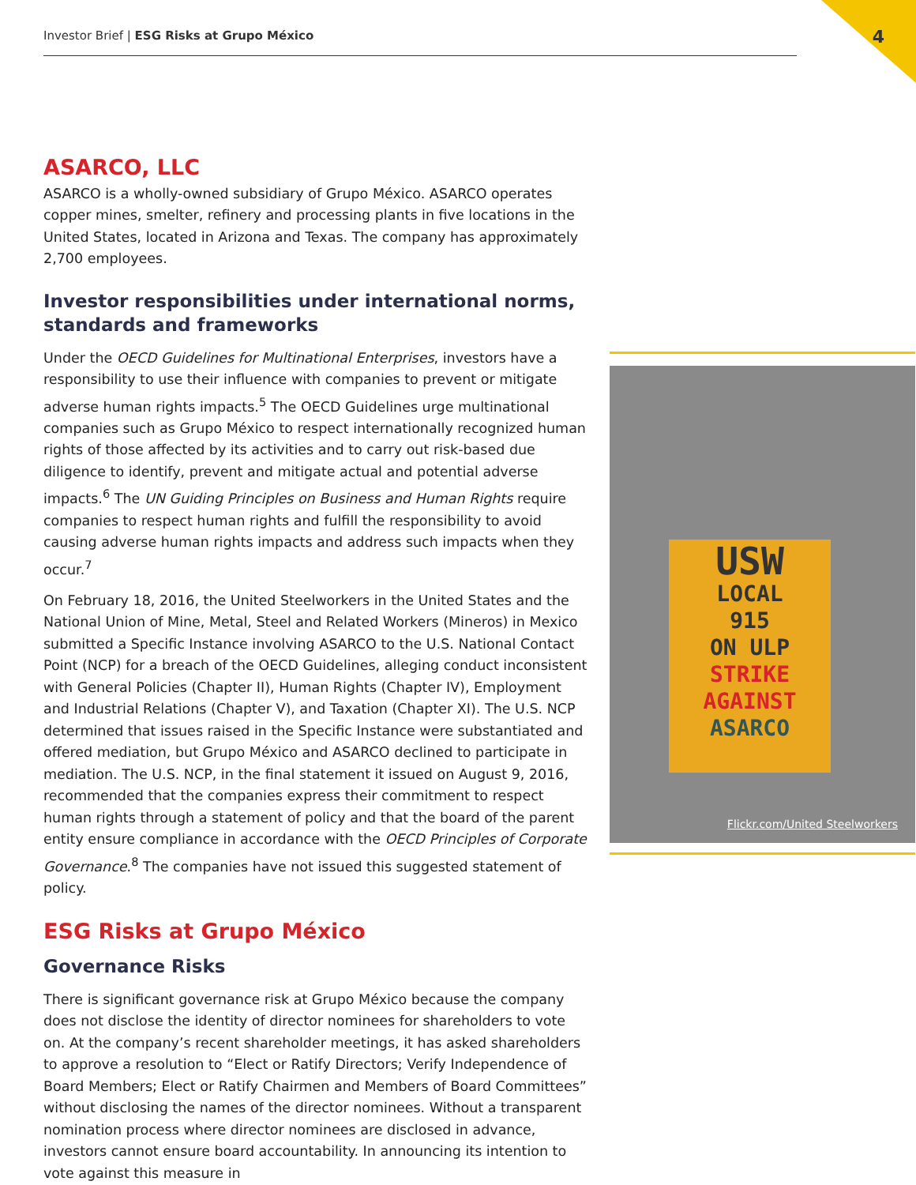Investor Brief | ESG Risks at Grupo México 4
ASARCO, LLC
ASARCO is a wholly-owned subsidiary of Grupo México. ASARCO operates copper mines, smelter, refinery and processing plants in five locations in the United States, located in Arizona and Texas. The company has approximately 2,700 employees.
Investor responsibilities under international norms, standards and frameworks
Under the OECD Guidelines for Multinational Enterprises, investors have a responsibility to use their influence with companies to prevent or mitigate adverse human rights impacts.<sup>5</sup> The OECD Guidelines urge multinational companies such as Grupo México to respect internationally recognized human rights of those affected by its activities and to carry out risk-based due diligence to identify, prevent and mitigate actual and potential adverse impacts.<sup>6</sup> The UN Guiding Principles on Business and Human Rights require companies to respect human rights and fulfill the responsibility to avoid causing adverse human rights impacts and address such impacts when they occur.<sup>7</sup>
On February 18, 2016, the United Steelworkers in the United States and the National Union of Mine, Metal, Steel and Related Workers (Mineros) in Mexico submitted a Specific Instance involving ASARCO to the U.S. National Contact Point (NCP) for a breach of the OECD Guidelines, alleging conduct inconsistent with General Policies (Chapter II), Human Rights (Chapter IV), Employment and Industrial Relations (Chapter V), and Taxation (Chapter XI). The U.S. NCP determined that issues raised in the Specific Instance were substantiated and offered mediation, but Grupo México and ASARCO declined to participate in mediation. The U.S. NCP, in the final statement it issued on August 9, 2016, recommended that the companies express their commitment to respect human rights through a statement of policy and that the board of the parent entity ensure compliance in accordance with the OECD Principles of Corporate Governance.<sup>8</sup> The companies have not issued this suggested statement of policy.
ESG Risks at Grupo México
Governance Risks
There is significant governance risk at Grupo México because the company does not disclose the identity of director nominees for shareholders to vote on. At the company’s recent shareholder meetings, it has asked shareholders to approve a resolution to “Elect or Ratify Directors; Verify Independence of Board Members; Elect or Ratify Chairmen and Members of Board Committees” without disclosing the names of the director nominees. Without a transparent nomination process where director nominees are disclosed in advance, investors cannot ensure board accountability. In announcing its intention to vote against this measure in
USW
LOCAL
915
ON ULP
STRIKE
AGAINST
ASARCO
Flickr.com/United Steelworkers